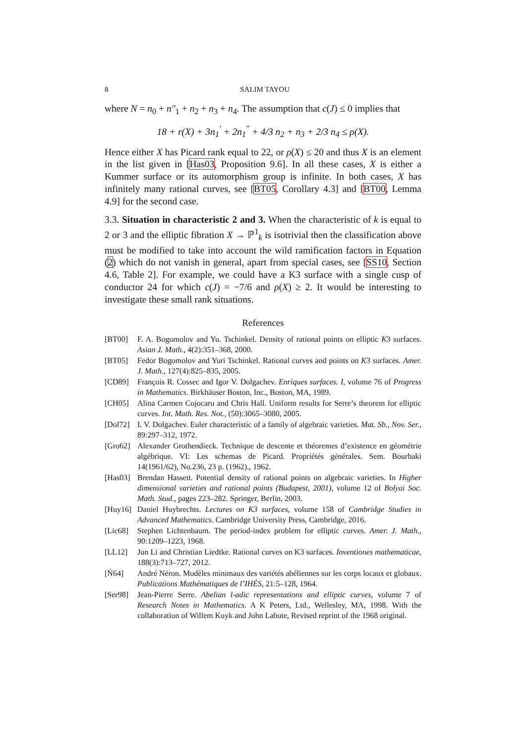8 SALIM TAYOU
where N = n<sub>0</sub> + n″<sub>1</sub> + n<sub>2</sub> + n<sub>3</sub> + n<sub>4</sub>. The assumption that c(J) ≤ 0 implies that
18 + r(X) + 3n<sub>1</sub><sup>′</sup> + 2n<sub>1</sub><sup>″</sup> + 4/3 n<sub>2</sub> + n<sub>3</sub> + 2/3 n<sub>4</sub> ≤ ρ(X).
Hence either X has Picard rank equal to 22, or ρ(X) ≤ 20 and thus X is an element in the list given in [Has03, Proposition 9.6]. In all these cases, X is either a Kummer surface or its automorphism group is infinite. In both cases, X has infinitely many rational curves, see [BT05, Corollary 4.3] and [BT00, Lemma 4.9] for the second case.
3.3. Situation in characteristic 2 and 3. When the characteristic of k is equal to 2 or 3 and the elliptic fibration X → ℙ<sup>1</sup><sub>k</sub> is isotrivial then the classification above must be modified to take into account the wild ramification factors in Equation (2) which do not vanish in general, apart from special cases, see [SS10, Section 4.6, Table 2]. For example, we could have a K3 surface with a single cusp of conductor 24 for which c(J) = −7/6 and ρ(X) ≥ 2. It would be interesting to investigate these small rank situations.
References
[BT00] F. A. Bogomolov and Yu. Tschinkel. Density of rational points on elliptic K3 surfaces. Asian J. Math., 4(2):351–368, 2000.
[BT05] Fedor Bogomolov and Yuri Tschinkel. Rational curves and points on K3 surfaces. Amer. J. Math., 127(4):825–835, 2005.
[CD89] François R. Cossec and Igor V. Dolgachev. Enriques surfaces. I, volume 76 of Progress in Mathematics. Birkhäuser Boston, Inc., Boston, MA, 1989.
[CH05] Alina Carmen Cojocaru and Chris Hall. Uniform results for Serre’s theorem for elliptic curves. Int. Math. Res. Not., (50):3065–3080, 2005.
[Dol72] I. V. Dolgachev. Euler characteristic of a family of algebraic varieties. Mat. Sb., Nov. Ser., 89:297–312, 1972.
[Gro62] Alexander Grothendieck. Technique de descente et théoremes d’existence en géométrie algébrique. VI: Les schemas de Picard. Propriétés générales. Sem. Bourbaki 14(1961/62), No.236, 23 p. (1962)., 1962.
[Has03] Brendan Hassett. Potential density of rational points on algebraic varieties. In Higher dimensional varieties and rational points (Budapest, 2001), volume 12 of Bolyai Soc. Math. Stud., pages 223–282. Springer, Berlin, 2003.
[Huy16] Daniel Huybrechts. Lectures on K3 surfaces, volume 158 of Cambridge Studies in Advanced Mathematics. Cambridge University Press, Cambridge, 2016.
[Lic68] Stephen Lichtenbaum. The period-index problem for elliptic curves. Amer. J. Math., 90:1209–1223, 1968.
[LL12] Jun Li and Christian Liedtke. Rational curves on K3 surfaces. Inventiones mathematicae, 188(3):713–727, 2012.
[Ń64] André Néron. Modèles minimaux des variétés abéliennes sur les corps locaux et globaux. Publications Mathématiques de l’IHÉS, 21:5–128, 1964.
[Ser98] Jean-Pierre Serre. Abelian l-adic representations and elliptic curves, volume 7 of Research Notes in Mathematics. A K Peters, Ltd., Wellesley, MA, 1998. With the collaboration of Willem Kuyk and John Labute, Revised reprint of the 1968 original.